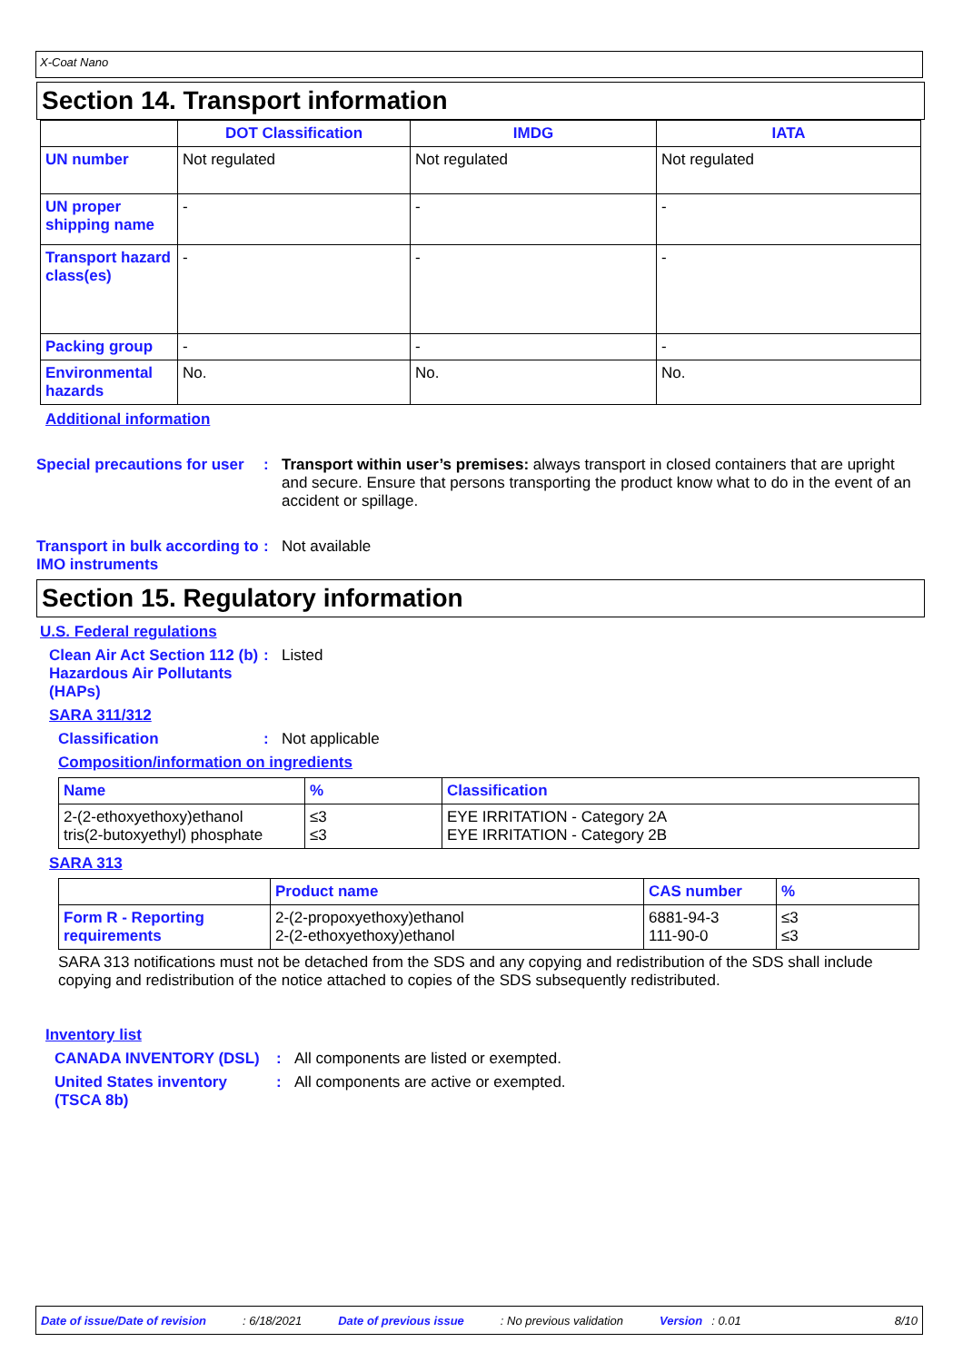X-Coat Nano
Section 14. Transport information
| | DOT Classification | IMDG | IATA |
| --- | --- | --- | --- |
| UN number | Not regulated | Not regulated | Not regulated |
| UN proper shipping name | - | - | - |
| Transport hazard class(es) | - | - | - |
| Packing group | - | - | - |
| Environmental hazards | No. | No. | No. |
Additional information
Special precautions for user
: Transport within user’s premises: always transport in closed containers that are upright and secure. Ensure that persons transporting the product know what to do in the event of an accident or spillage.
Transport in bulk according to IMO instruments
: Not available
Section 15. Regulatory information
U.S. Federal regulations
Clean Air Act Section 112 (b) Hazardous Air Pollutants (HAPs)
: Listed
SARA 311/312
Classification : Not applicable
Composition/information on ingredients
| Name | % | Classification |
| --- | --- | --- |
| 2-(2-ethoxyethoxy)ethanol tris(2-butoxyethyl) phosphate | ≤3 ≤3 | EYE IRRITATION - Category 2A EYE IRRITATION - Category 2B |
SARA 313
| | Product name | CAS number | % |
| --- | --- | --- | --- |
| Form R - Reporting requirements | 2-(2-propoxyethoxy)ethanol 2-(2-ethoxyethoxy)ethanol | 6881-94-3 111-90-0 | ≤3 ≤3 |
SARA 313 notifications must not be detached from the SDS and any copying and redistribution of the SDS shall include copying and redistribution of the notice attached to copies of the SDS subsequently redistributed.
Inventory list
CANADA INVENTORY (DSL) : All components are listed or exempted.
United States inventory (TSCA 8b)
: All components are active or exempted.
Date of issue/Date of revision: 6/18/2021 Date of previous issue: No previous validation Version: 0.01 8/10